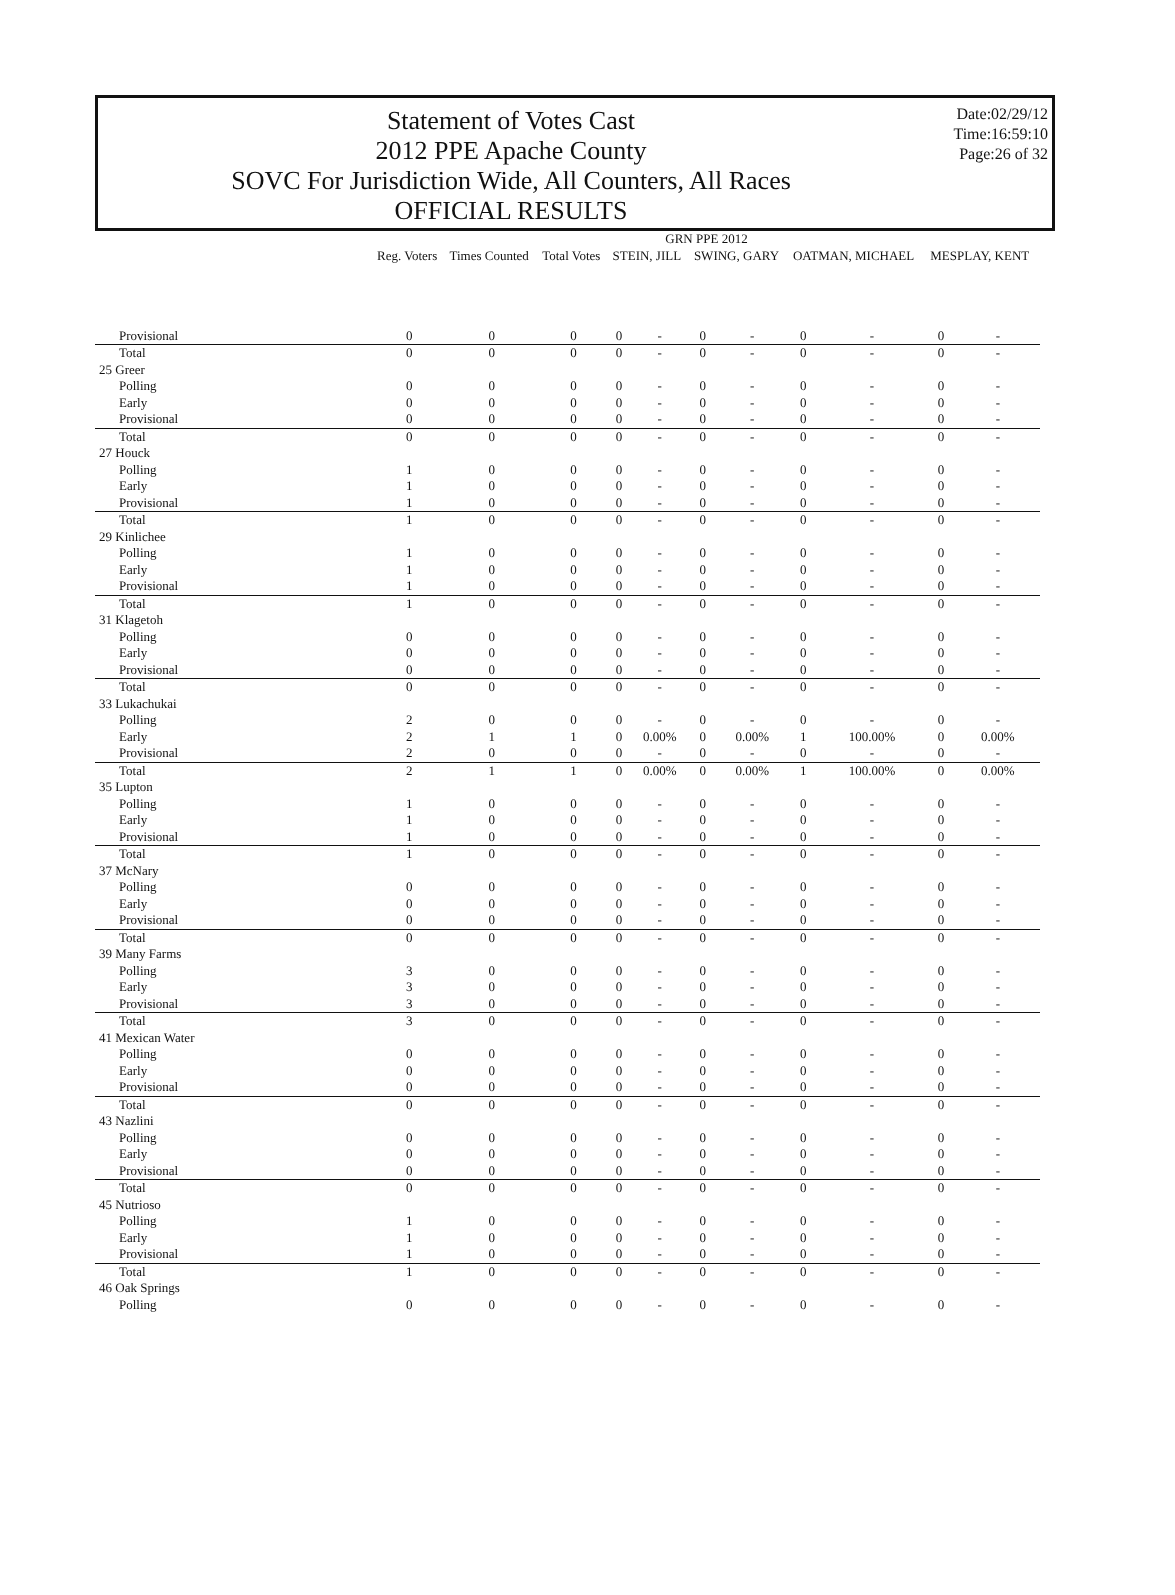Statement of Votes Cast
2012 PPE Apache County
SOVC For Jurisdiction Wide, All Counters, All Races
OFFICIAL RESULTS
Date:02/29/12
Time:16:59:10
Page:26 of 32
| | GRN PPE 2012 | | | | | | | | | | |
| --- | --- | --- | --- | --- | --- | --- | --- | --- | --- | --- | --- |
| | Reg. Voters | Times Counted | Total Votes | STEIN, JILL | | SWING, GARY | | OATMAN, MICHAEL | | MESPLAY, KENT | |
| Provisional | 0 | 0 | 0 | 0 | - | 0 | - | 0 | - | 0 | - |
| Total | 0 | 0 | 0 | 0 | - | 0 | - | 0 | - | 0 | - |
| 25 Greer | | | | | | | | | | | |
| Polling | 0 | 0 | 0 | 0 | - | 0 | - | 0 | - | 0 | - |
| Early | 0 | 0 | 0 | 0 | - | 0 | - | 0 | - | 0 | - |
| Provisional | 0 | 0 | 0 | 0 | - | 0 | - | 0 | - | 0 | - |
| Total | 0 | 0 | 0 | 0 | - | 0 | - | 0 | - | 0 | - |
| 27 Houck | | | | | | | | | | | |
| Polling | 1 | 0 | 0 | 0 | - | 0 | - | 0 | - | 0 | - |
| Early | 1 | 0 | 0 | 0 | - | 0 | - | 0 | - | 0 | - |
| Provisional | 1 | 0 | 0 | 0 | - | 0 | - | 0 | - | 0 | - |
| Total | 1 | 0 | 0 | 0 | - | 0 | - | 0 | - | 0 | - |
| 29 Kinlichee | | | | | | | | | | | |
| Polling | 1 | 0 | 0 | 0 | - | 0 | - | 0 | - | 0 | - |
| Early | 1 | 0 | 0 | 0 | - | 0 | - | 0 | - | 0 | - |
| Provisional | 1 | 0 | 0 | 0 | - | 0 | - | 0 | - | 0 | - |
| Total | 1 | 0 | 0 | 0 | - | 0 | - | 0 | - | 0 | - |
| 31 Klagetoh | | | | | | | | | | | |
| Polling | 0 | 0 | 0 | 0 | - | 0 | - | 0 | - | 0 | - |
| Early | 0 | 0 | 0 | 0 | - | 0 | - | 0 | - | 0 | - |
| Provisional | 0 | 0 | 0 | 0 | - | 0 | - | 0 | - | 0 | - |
| Total | 0 | 0 | 0 | 0 | - | 0 | - | 0 | - | 0 | - |
| 33 Lukachukai | | | | | | | | | | | |
| Polling | 2 | 0 | 0 | 0 | - | 0 | - | 0 | - | 0 | - |
| Early | 2 | 1 | 1 | 0 | 0.00% | 0 | 0.00% | 1 | 100.00% | 0 | 0.00% |
| Provisional | 2 | 0 | 0 | 0 | - | 0 | - | 0 | - | 0 | - |
| Total | 2 | 1 | 1 | 0 | 0.00% | 0 | 0.00% | 1 | 100.00% | 0 | 0.00% |
| 35 Lupton | | | | | | | | | | | |
| Polling | 1 | 0 | 0 | 0 | - | 0 | - | 0 | - | 0 | - |
| Early | 1 | 0 | 0 | 0 | - | 0 | - | 0 | - | 0 | - |
| Provisional | 1 | 0 | 0 | 0 | - | 0 | - | 0 | - | 0 | - |
| Total | 1 | 0 | 0 | 0 | - | 0 | - | 0 | - | 0 | - |
| 37 McNary | | | | | | | | | | | |
| Polling | 0 | 0 | 0 | 0 | - | 0 | - | 0 | - | 0 | - |
| Early | 0 | 0 | 0 | 0 | - | 0 | - | 0 | - | 0 | - |
| Provisional | 0 | 0 | 0 | 0 | - | 0 | - | 0 | - | 0 | - |
| Total | 0 | 0 | 0 | 0 | - | 0 | - | 0 | - | 0 | - |
| 39 Many Farms | | | | | | | | | | | |
| Polling | 3 | 0 | 0 | 0 | - | 0 | - | 0 | - | 0 | - |
| Early | 3 | 0 | 0 | 0 | - | 0 | - | 0 | - | 0 | - |
| Provisional | 3 | 0 | 0 | 0 | - | 0 | - | 0 | - | 0 | - |
| Total | 3 | 0 | 0 | 0 | - | 0 | - | 0 | - | 0 | - |
| 41 Mexican Water | | | | | | | | | | | |
| Polling | 0 | 0 | 0 | 0 | - | 0 | - | 0 | - | 0 | - |
| Early | 0 | 0 | 0 | 0 | - | 0 | - | 0 | - | 0 | - |
| Provisional | 0 | 0 | 0 | 0 | - | 0 | - | 0 | - | 0 | - |
| Total | 0 | 0 | 0 | 0 | - | 0 | - | 0 | - | 0 | - |
| 43 Nazlini | | | | | | | | | | | |
| Polling | 0 | 0 | 0 | 0 | - | 0 | - | 0 | - | 0 | - |
| Early | 0 | 0 | 0 | 0 | - | 0 | - | 0 | - | 0 | - |
| Provisional | 0 | 0 | 0 | 0 | - | 0 | - | 0 | - | 0 | - |
| Total | 0 | 0 | 0 | 0 | - | 0 | - | 0 | - | 0 | - |
| 45 Nutrioso | | | | | | | | | | | |
| Polling | 1 | 0 | 0 | 0 | - | 0 | - | 0 | - | 0 | - |
| Early | 1 | 0 | 0 | 0 | - | 0 | - | 0 | - | 0 | - |
| Provisional | 1 | 0 | 0 | 0 | - | 0 | - | 0 | - | 0 | - |
| Total | 1 | 0 | 0 | 0 | - | 0 | - | 0 | - | 0 | - |
| 46 Oak Springs | | | | | | | | | | | |
| Polling | 0 | 0 | 0 | 0 | - | 0 | - | 0 | - | 0 | - |